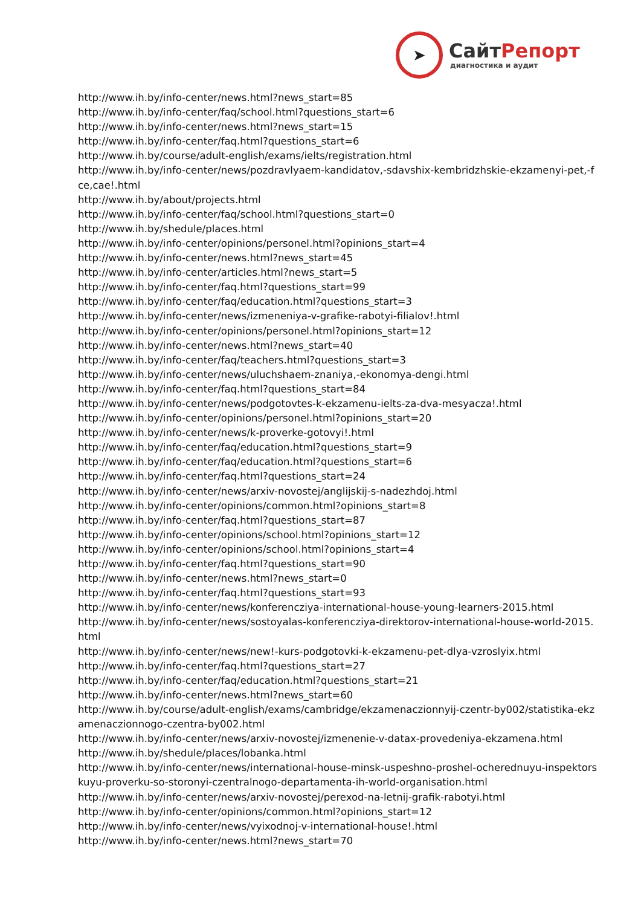➤
СайтРепорт
диагностика и аудит
http://www.ih.by/info-center/news.html?news_start=85
http://www.ih.by/info-center/faq/school.html?questions_start=6
http://www.ih.by/info-center/news.html?news_start=15
http://www.ih.by/info-center/faq.html?questions_start=6
http://www.ih.by/course/adult-english/exams/ielts/registration.html
http://www.ih.by/info-center/news/pozdravlyaem-kandidatov,-sdavshix-kembridzhskie-ekzamenyi-pet,-fce,cae!.html
http://www.ih.by/about/projects.html
http://www.ih.by/info-center/faq/school.html?questions_start=0
http://www.ih.by/shedule/places.html
http://www.ih.by/info-center/opinions/personel.html?opinions_start=4
http://www.ih.by/info-center/news.html?news_start=45
http://www.ih.by/info-center/articles.html?news_start=5
http://www.ih.by/info-center/faq.html?questions_start=99
http://www.ih.by/info-center/faq/education.html?questions_start=3
http://www.ih.by/info-center/news/izmeneniya-v-grafike-rabotyi-filialov!.html
http://www.ih.by/info-center/opinions/personel.html?opinions_start=12
http://www.ih.by/info-center/news.html?news_start=40
http://www.ih.by/info-center/faq/teachers.html?questions_start=3
http://www.ih.by/info-center/news/uluchshaem-znaniya,-ekonomya-dengi.html
http://www.ih.by/info-center/faq.html?questions_start=84
http://www.ih.by/info-center/news/podgotovtes-k-ekzamenu-ielts-za-dva-mesyacza!.html
http://www.ih.by/info-center/opinions/personel.html?opinions_start=20
http://www.ih.by/info-center/news/k-proverke-gotovyi!.html
http://www.ih.by/info-center/faq/education.html?questions_start=9
http://www.ih.by/info-center/faq/education.html?questions_start=6
http://www.ih.by/info-center/faq.html?questions_start=24
http://www.ih.by/info-center/news/arxiv-novostej/anglijskij-s-nadezhdoj.html
http://www.ih.by/info-center/opinions/common.html?opinions_start=8
http://www.ih.by/info-center/faq.html?questions_start=87
http://www.ih.by/info-center/opinions/school.html?opinions_start=12
http://www.ih.by/info-center/opinions/school.html?opinions_start=4
http://www.ih.by/info-center/faq.html?questions_start=90
http://www.ih.by/info-center/news.html?news_start=0
http://www.ih.by/info-center/faq.html?questions_start=93
http://www.ih.by/info-center/news/konferencziya-international-house-young-learners-2015.html
http://www.ih.by/info-center/news/sostoyalas-konferencziya-direktorov-international-house-world-2015.html
http://www.ih.by/info-center/news/new!-kurs-podgotovki-k-ekzamenu-pet-dlya-vzroslyix.html
http://www.ih.by/info-center/faq.html?questions_start=27
http://www.ih.by/info-center/faq/education.html?questions_start=21
http://www.ih.by/info-center/news.html?news_start=60
http://www.ih.by/course/adult-english/exams/cambridge/ekzamenaczionnyij-czentr-by002/statistika-ekzamenaczionnogo-czentra-by002.html
http://www.ih.by/info-center/news/arxiv-novostej/izmenenie-v-datax-provedeniya-ekzamena.html
http://www.ih.by/shedule/places/lobanka.html
http://www.ih.by/info-center/news/international-house-minsk-uspeshno-proshel-ocherednuyu-inspektorskuyu-proverku-so-storonyi-czentralnogo-departamenta-ih-world-organisation.html
http://www.ih.by/info-center/news/arxiv-novostej/perexod-na-letnij-grafik-rabotyi.html
http://www.ih.by/info-center/opinions/common.html?opinions_start=12
http://www.ih.by/info-center/news/vyixodnoj-v-international-house!.html
http://www.ih.by/info-center/news.html?news_start=70